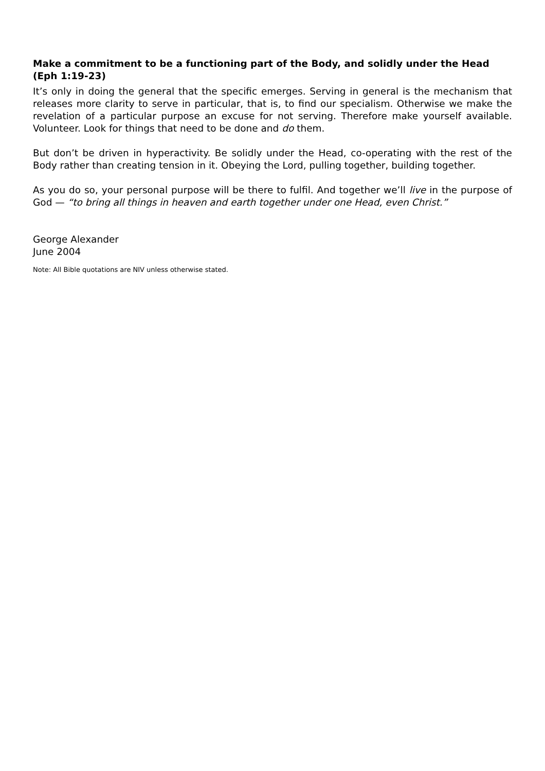Make a commitment to be a functioning part of the Body, and solidly under the Head (Eph 1:19-23)
It’s only in doing the general that the specific emerges. Serving in general is the mechanism that releases more clarity to serve in particular, that is, to find our specialism. Otherwise we make the revelation of a particular purpose an excuse for not serving. Therefore make yourself available. Volunteer. Look for things that need to be done and do them.
But don’t be driven in hyperactivity. Be solidly under the Head, co-operating with the rest of the Body rather than creating tension in it. Obeying the Lord, pulling together, building together.
As you do so, your personal purpose will be there to fulfil. And together we’ll live in the purpose of God — “to bring all things in heaven and earth together under one Head, even Christ.”
George Alexander
June 2004
Note: All Bible quotations are NIV unless otherwise stated.